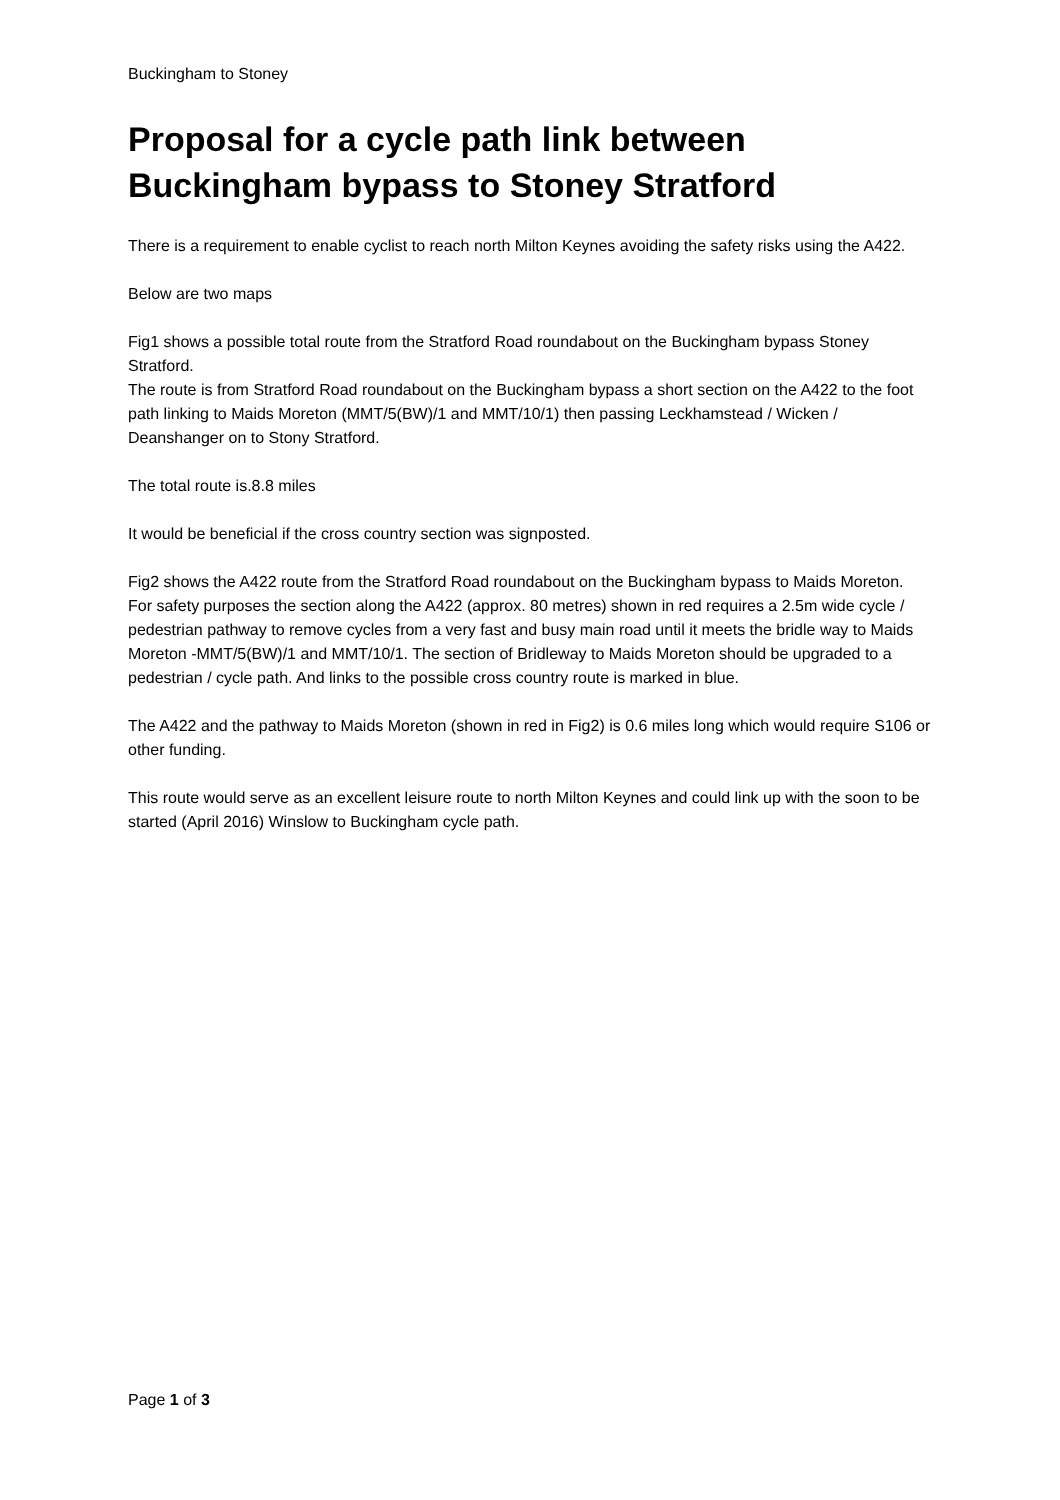Buckingham to Stoney
Proposal for a cycle path link between Buckingham bypass to Stoney Stratford
There is a requirement to enable cyclist to reach north Milton Keynes avoiding the safety risks using the A422.
Below are two maps
Fig1 shows a possible total route from the Stratford Road roundabout on the Buckingham bypass Stoney Stratford.
The route is from Stratford Road roundabout on the Buckingham bypass a short section on the A422 to the foot path linking to Maids Moreton (MMT/5(BW)/1 and MMT/10/1) then passing Leckhamstead / Wicken / Deanshanger on to Stony Stratford.
The total route is.8.8 miles
It would be beneficial if the cross country section was signposted.
Fig2 shows the A422 route from the Stratford Road roundabout on the Buckingham bypass to Maids Moreton.
For safety purposes the section along the A422 (approx. 80 metres) shown in red requires a 2.5m wide cycle / pedestrian pathway to remove cycles from a very fast and busy main road until it meets the bridle way to Maids Moreton -MMT/5(BW)/1 and MMT/10/1. The section of Bridleway to Maids Moreton should be upgraded to a pedestrian / cycle path. And links to the possible cross country route is marked in blue.
The A422 and the pathway to Maids Moreton (shown in red in Fig2) is 0.6 miles long which would require S106 or other funding.
This route would serve as an excellent leisure route to north Milton Keynes and could link up with the soon to be started (April 2016) Winslow to Buckingham cycle path.
Page 1 of 3